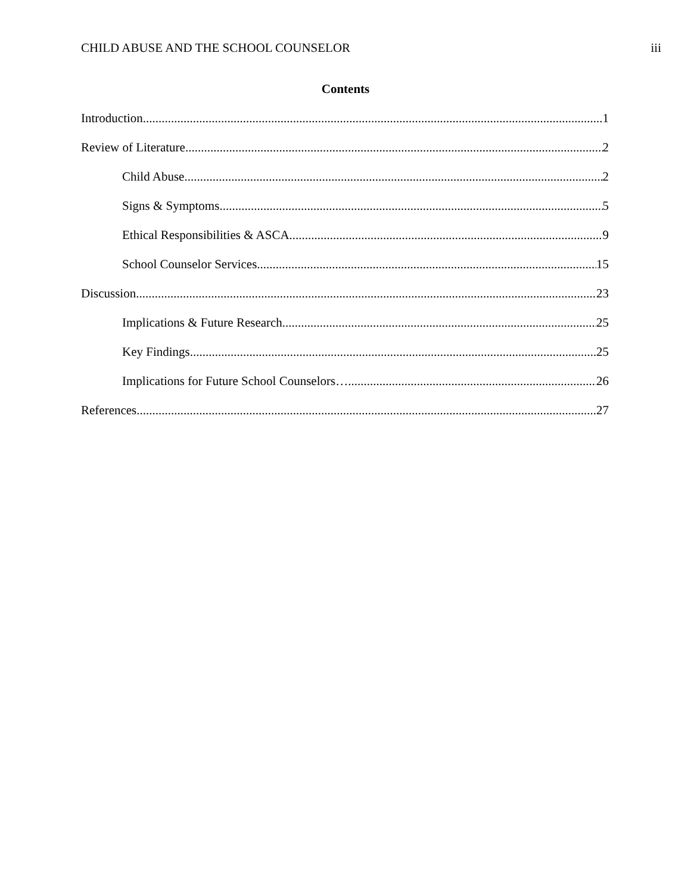CHILD ABUSE AND THE SCHOOL COUNSELOR iii
Contents
Introduction 1
Review of Literature 2
Child Abuse 2
Signs & Symptoms 5
Ethical Responsibilities & ASCA 9
School Counselor Services 15
Discussion 23
Implications & Future Research 25
Key Findings 25
Implications for Future School Counselors… 26
References 27